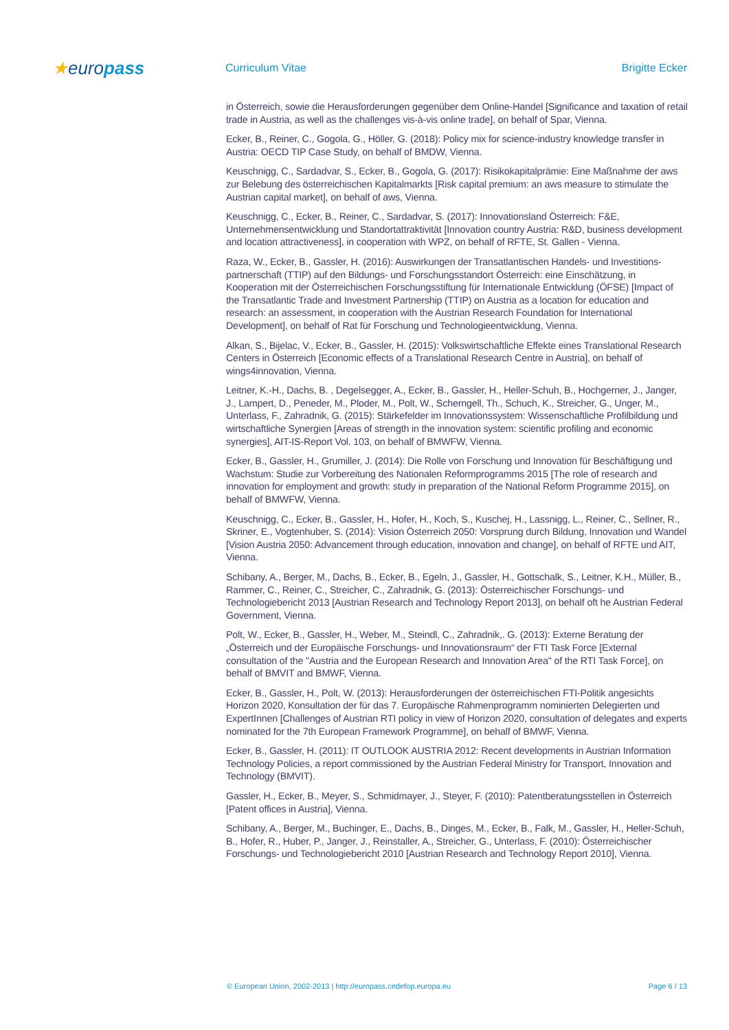★europass
Curriculum Vitae Brigitte Ecker
in Österreich, sowie die Herausforderungen gegenüber dem Online-Handel [Significance and taxation of retail trade in Austria, as well as the challenges vis-à-vis online trade], on behalf of Spar, Vienna.
Ecker, B., Reiner, C., Gogola, G., Höller, G. (2018): Policy mix for science-industry knowledge transfer in Austria: OECD TIP Case Study, on behalf of BMDW, Vienna.
Keuschnigg, C., Sardadvar, S., Ecker, B., Gogola, G. (2017): Risikokapitalprämie: Eine Maßnahme der aws zur Belebung des österreichischen Kapitalmarkts [Risk capital premium: an aws measure to stimulate the Austrian capital market], on behalf of aws, Vienna.
Keuschnigg, C., Ecker, B., Reiner, C., Sardadvar, S. (2017): Innovationsland Österreich: F&E, Unternehmensentwicklung und Standortattraktivität [Innovation country Austria: R&D, business development and location attractiveness], in cooperation with WPZ, on behalf of RFTE, St. Gallen - Vienna.
Raza, W., Ecker, B., Gassler, H. (2016): Auswirkungen der Transatlantischen Handels- und Investitions-partnerschaft (TTIP) auf den Bildungs- und Forschungsstandort Österreich: eine Einschätzung, in Kooperation mit der Österreichischen Forschungsstiftung für Internationale Entwicklung (ÖFSE) [Impact of the Transatlantic Trade and Investment Partnership (TTIP) on Austria as a location for education and research: an assessment, in cooperation with the Austrian Research Foundation for International Development], on behalf of Rat für Forschung und Technologieentwicklung, Vienna.
Alkan, S., Bijelac, V., Ecker, B., Gassler, H. (2015): Volkswirtschaftliche Effekte eines Translational Research Centers in Österreich [Economic effects of a Translational Research Centre in Austria], on behalf of wings4innovation, Vienna.
Leitner, K.-H., Dachs, B. , Degelsegger, A., Ecker, B., Gassler, H., Heller-Schuh, B., Hochgerner, J., Janger, J., Lampert, D., Peneder, M., Ploder, M., Polt, W., Scherngell, Th., Schuch, K., Streicher, G., Unger, M., Unterlass, F., Zahradnik, G. (2015): Stärkefelder im Innovationssystem: Wissenschaftliche Profilbildung und wirtschaftliche Synergien [Areas of strength in the innovation system: scientific profiling and economic synergies], AIT-IS-Report Vol. 103, on behalf of BMWFW, Vienna.
Ecker, B., Gassler, H., Grumiller, J. (2014): Die Rolle von Forschung und Innovation für Beschäftigung und Wachstum: Studie zur Vorbereitung des Nationalen Reformprogramms 2015 [The role of research and innovation for employment and growth: study in preparation of the National Reform Programme 2015], on behalf of BMWFW, Vienna.
Keuschnigg, C., Ecker, B., Gassler, H., Hofer, H., Koch, S., Kuschej, H., Lassnigg, L., Reiner, C., Sellner, R., Skriner, E., Vogtenhuber, S. (2014): Vision Österreich 2050: Vorsprung durch Bildung, Innovation und Wandel [Vision Austria 2050: Advancement through education, innovation and change], on behalf of RFTE und AIT, Vienna.
Schibany, A., Berger, M., Dachs, B., Ecker, B., Egeln, J., Gassler, H., Gottschalk, S., Leitner, K.H., Müller, B., Rammer, C., Reiner, C., Streicher, C., Zahradnik, G. (2013): Österreichischer Forschungs- und Technologiebericht 2013 [Austrian Research and Technology Report 2013], on behalf oft he Austrian Federal Government, Vienna.
Polt, W., Ecker, B., Gassler, H., Weber, M., Steindl, C., Zahradnik,. G. (2013): Externe Beratung der „Österreich und der Europäische Forschungs- und Innovationsraum“ der FTI Task Force [External consultation of the "Austria and the European Research and Innovation Area" of the RTI Task Force], on behalf of BMVIT and BMWF, Vienna.
Ecker, B., Gassler, H., Polt, W. (2013): Herausforderungen der österreichischen FTI-Politik angesichts Horizon 2020, Konsultation der für das 7. Europäische Rahmenprogramm nominierten Delegierten und ExpertInnen [Challenges of Austrian RTI policy in view of Horizon 2020, consultation of delegates and experts nominated for the 7th European Framework Programme], on behalf of BMWF, Vienna.
Ecker, B., Gassler, H. (2011): IT OUTLOOK AUSTRIA 2012: Recent developments in Austrian Information Technology Policies, a report commissioned by the Austrian Federal Ministry for Transport, Innovation and Technology (BMVIT).
Gassler, H., Ecker, B., Meyer, S., Schmidmayer, J., Steyer, F. (2010): Patentberatungsstellen in Österreich [Patent offices in Austria], Vienna.
Schibany, A., Berger, M., Buchinger, E., Dachs, B., Dinges, M., Ecker, B., Falk, M., Gassler, H., Heller-Schuh, B., Hofer, R., Huber, P., Janger, J., Reinstaller, A., Streicher, G., Unterlass, F. (2010): Österreichischer Forschungs- und Technologiebericht 2010 [Austrian Research and Technology Report 2010], Vienna.
© European Union, 2002-2013 | http://europass.cedefop.europa.eu Page 6 / 13